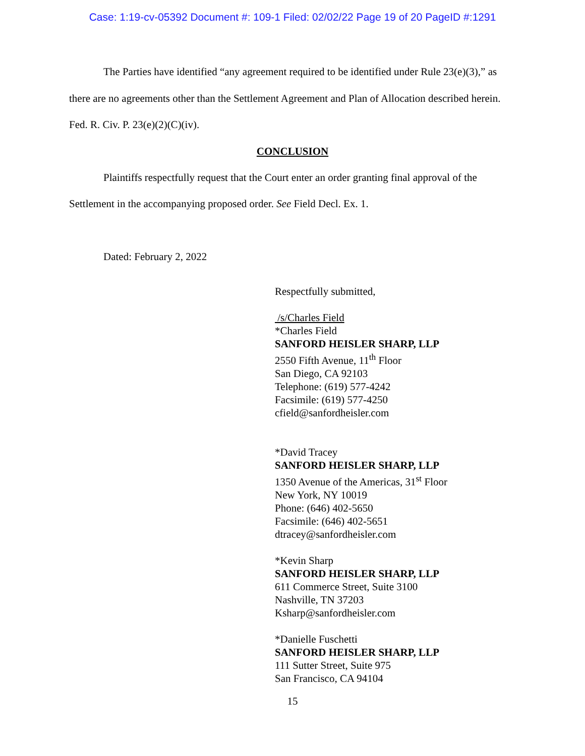Case: 1:19-cv-05392 Document #: 109-1 Filed: 02/02/22 Page 19 of 20 PageID #:1291
The Parties have identified “any agreement required to be identified under Rule 23(e)(3),” as there are no agreements other than the Settlement Agreement and Plan of Allocation described herein. Fed. R. Civ. P. 23(e)(2)(C)(iv).
CONCLUSION
Plaintiffs respectfully request that the Court enter an order granting final approval of the Settlement in the accompanying proposed order. See Field Decl. Ex. 1.
Dated: February 2, 2022
Respectfully submitted,
/s/Charles Field
*Charles Field
SANFORD HEISLER SHARP, LLP
2550 Fifth Avenue, 11<sup>th</sup> Floor
San Diego, CA 92103
Telephone: (619) 577-4242
Facsimile: (619) 577-4250
cfield@sanfordheisler.com
*David Tracey
SANFORD HEISLER SHARP, LLP
1350 Avenue of the Americas, 31<sup>st</sup> Floor
New York, NY 10019
Phone: (646) 402-5650
Facsimile: (646) 402-5651
dtracey@sanfordheisler.com
*Kevin Sharp
SANFORD HEISLER SHARP, LLP
611 Commerce Street, Suite 3100
Nashville, TN 37203
Ksharp@sanfordheisler.com
*Danielle Fuschetti
SANFORD HEISLER SHARP, LLP
111 Sutter Street, Suite 975
San Francisco, CA 94104
15